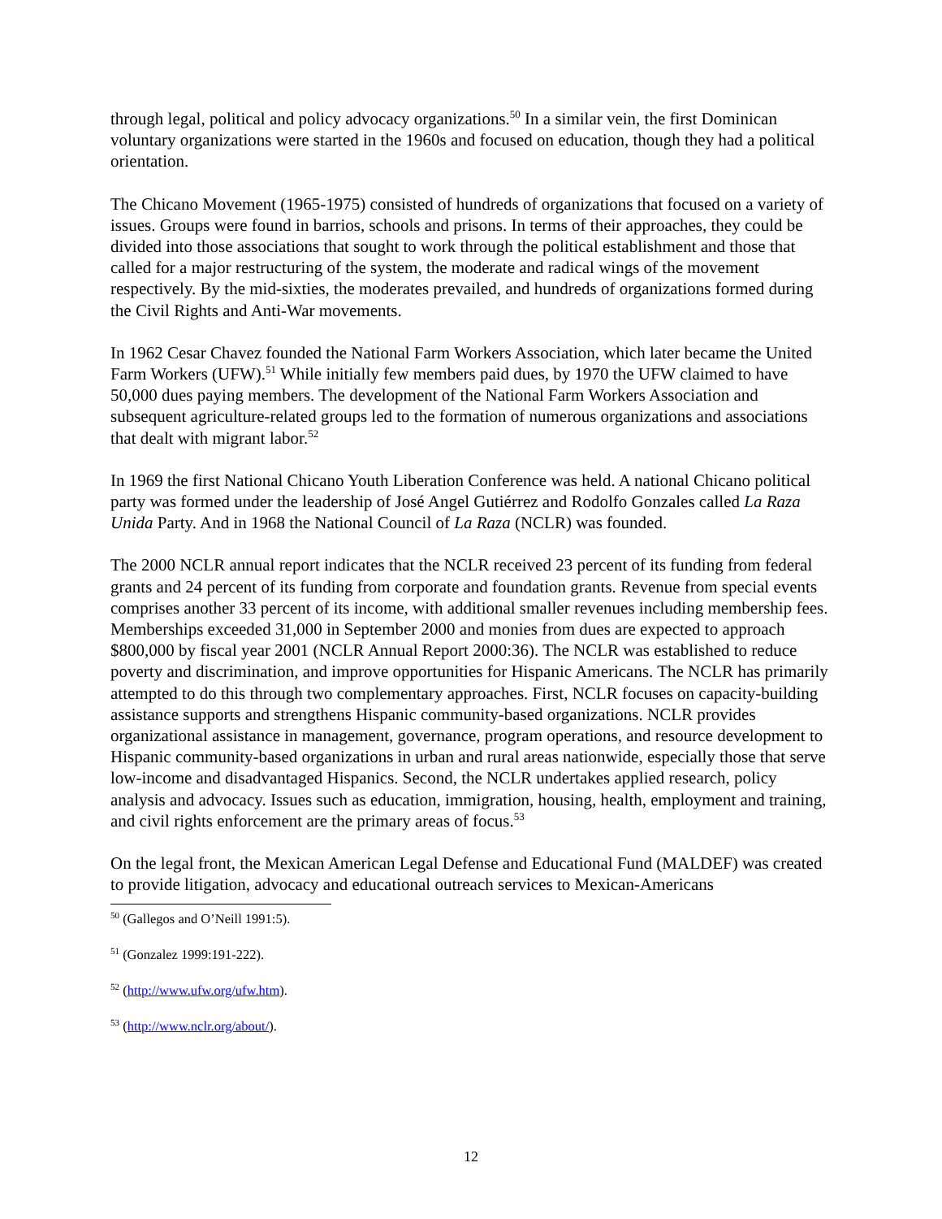through legal, political and policy advocacy organizations.<sup>50</sup> In a similar vein, the first Dominican voluntary organizations were started in the 1960s and focused on education, though they had a political orientation.
The Chicano Movement (1965-1975) consisted of hundreds of organizations that focused on a variety of issues. Groups were found in barrios, schools and prisons. In terms of their approaches, they could be divided into those associations that sought to work through the political establishment and those that called for a major restructuring of the system, the moderate and radical wings of the movement respectively. By the mid-sixties, the moderates prevailed, and hundreds of organizations formed during the Civil Rights and Anti-War movements.
In 1962 Cesar Chavez founded the National Farm Workers Association, which later became the United Farm Workers (UFW).<sup>51</sup> While initially few members paid dues, by 1970 the UFW claimed to have 50,000 dues paying members. The development of the National Farm Workers Association and subsequent agriculture-related groups led to the formation of numerous organizations and associations that dealt with migrant labor.<sup>52</sup>
In 1969 the first National Chicano Youth Liberation Conference was held. A national Chicano political party was formed under the leadership of José Angel Gutiérrez and Rodolfo Gonzales called La Raza Unida Party. And in 1968 the National Council of La Raza (NCLR) was founded.
The 2000 NCLR annual report indicates that the NCLR received 23 percent of its funding from federal grants and 24 percent of its funding from corporate and foundation grants. Revenue from special events comprises another 33 percent of its income, with additional smaller revenues including membership fees. Memberships exceeded 31,000 in September 2000 and monies from dues are expected to approach $800,000 by fiscal year 2001 (NCLR Annual Report 2000:36). The NCLR was established to reduce poverty and discrimination, and improve opportunities for Hispanic Americans. The NCLR has primarily attempted to do this through two complementary approaches. First, NCLR focuses on capacity-building assistance supports and strengthens Hispanic community-based organizations. NCLR provides organizational assistance in management, governance, program operations, and resource development to Hispanic community-based organizations in urban and rural areas nationwide, especially those that serve low-income and disadvantaged Hispanics. Second, the NCLR undertakes applied research, policy analysis and advocacy. Issues such as education, immigration, housing, health, employment and training, and civil rights enforcement are the primary areas of focus.<sup>53</sup>
On the legal front, the Mexican American Legal Defense and Educational Fund (MALDEF) was created to provide litigation, advocacy and educational outreach services to Mexican-Americans
<sup>50</sup> (Gallegos and O’Neill 1991:5).
<sup>51</sup> (Gonzalez 1999:191-222).
<sup>52</sup> (http://www.ufw.org/ufw.htm).
<sup>53</sup> (http://www.nclr.org/about/).
12